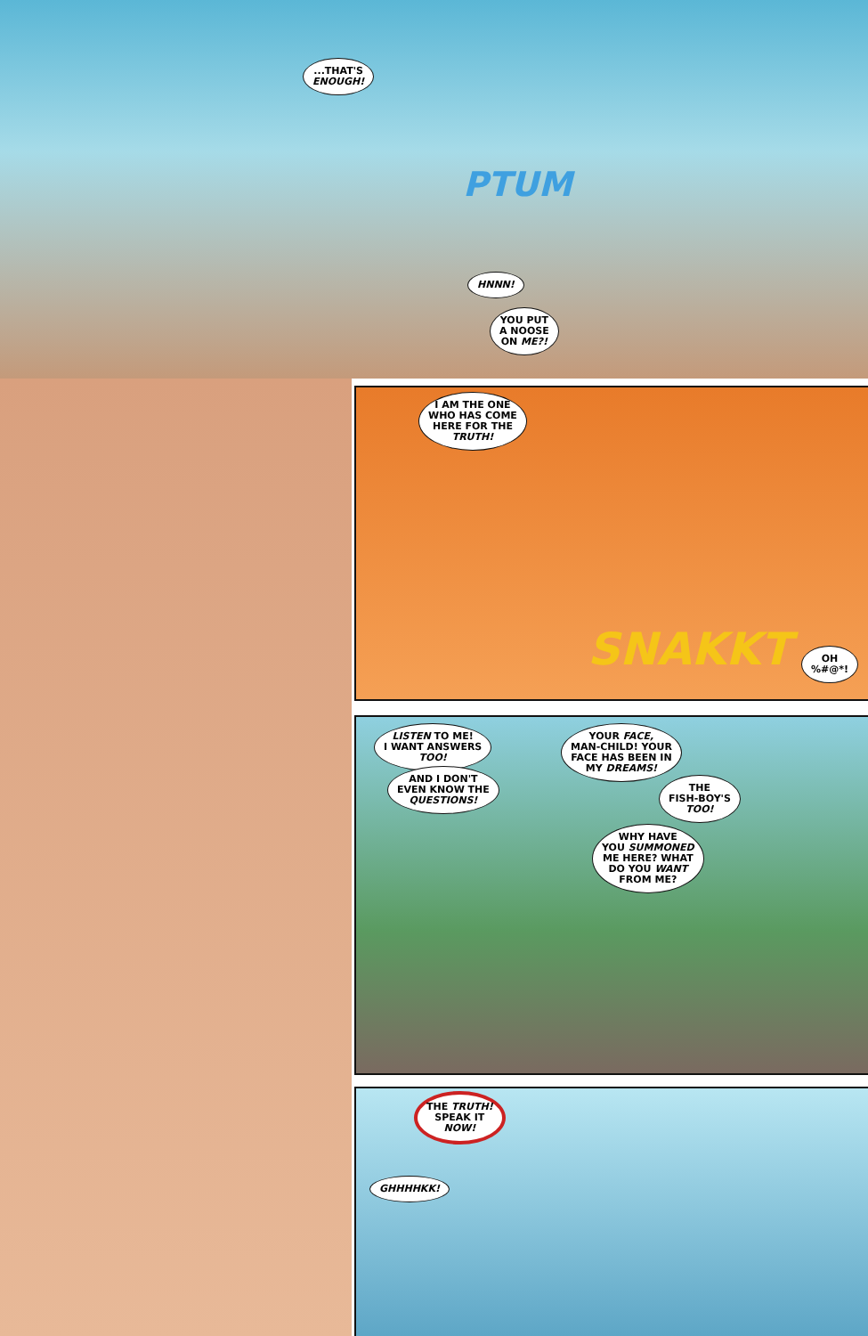...THAT'S
ENOUGH!
PTUM
HNNN!
YOU PUT
A NOOSE
ON ME?!
I AM THE ONE
WHO HAS COME
HERE FOR THE
TRUTH!
SNAKKT
OH
%#@*!
LISTEN TO ME!
I WANT ANSWERS
TOO!
YOUR FACE,
MAN-CHILD! YOUR
FACE HAS BEEN IN
MY DREAMS!
AND I DON'T
EVEN KNOW THE
QUESTIONS!
THE
FISH-BOY'S
TOO!
WHY HAVE
YOU SUMMONED
ME HERE? WHAT
DO YOU WANT
FROM ME?
THE TRUTH!
SPEAK IT
NOW!
GHHHHKK!